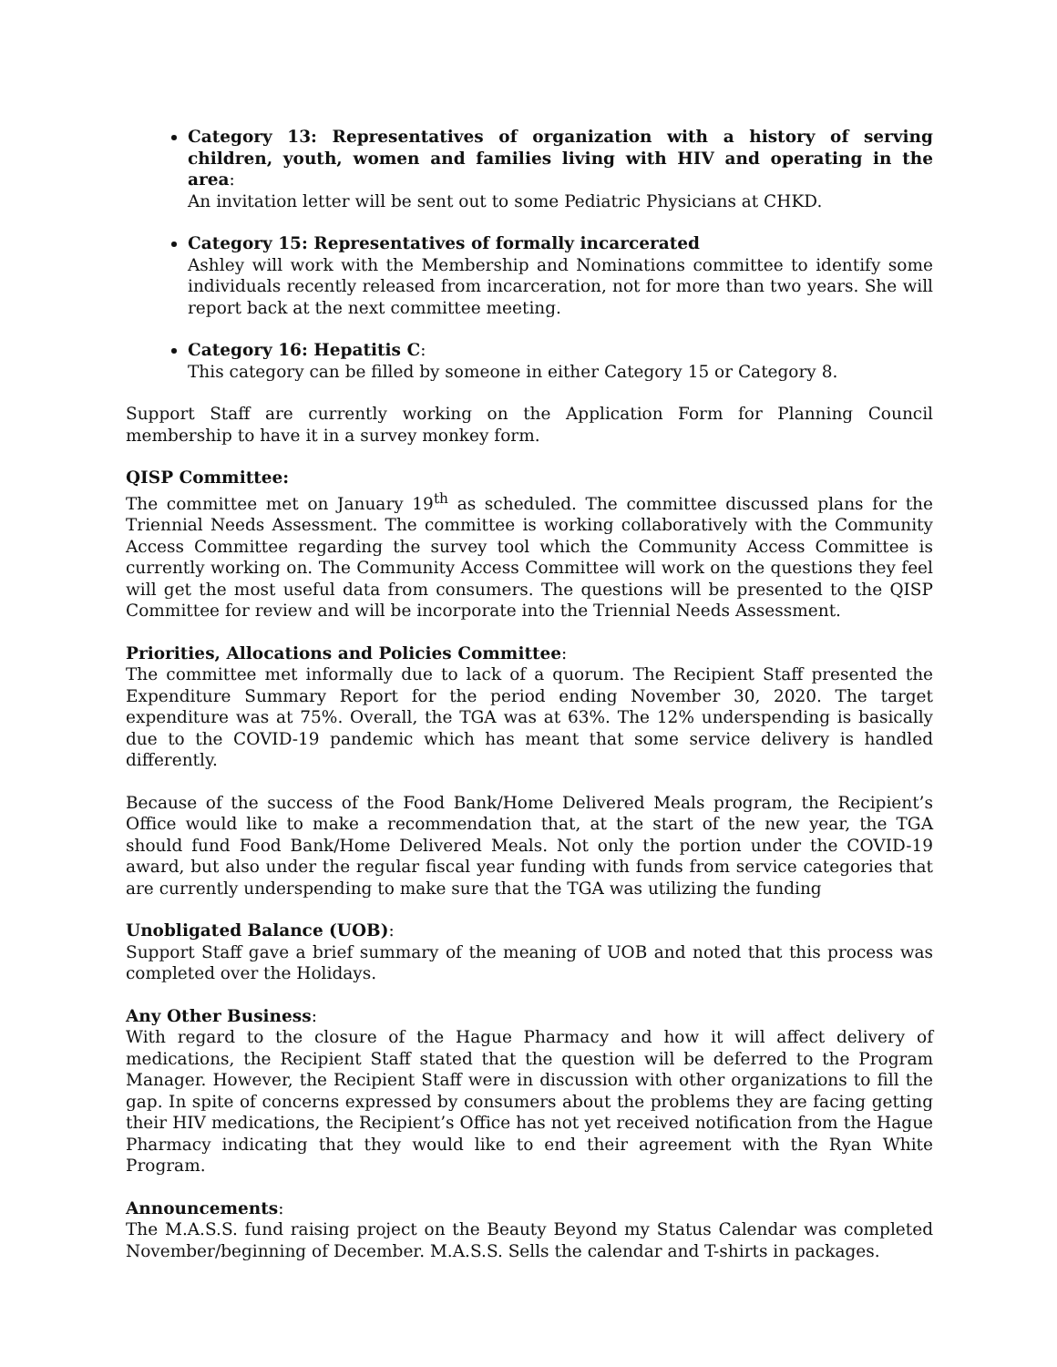Category 13: Representatives of organization with a history of serving children, youth, women and families living with HIV and operating in the area:
An invitation letter will be sent out to some Pediatric Physicians at CHKD.
Category 15: Representatives of formally incarcerated
Ashley will work with the Membership and Nominations committee to identify some individuals recently released from incarceration, not for more than two years. She will report back at the next committee meeting.
Category 16: Hepatitis C:
This category can be filled by someone in either Category 15 or Category 8.
Support Staff are currently working on the Application Form for Planning Council membership to have it in a survey monkey form.
QISP Committee:
The committee met on January 19<sup>th</sup> as scheduled. The committee discussed plans for the Triennial Needs Assessment. The committee is working collaboratively with the Community Access Committee regarding the survey tool which the Community Access Committee is currently working on. The Community Access Committee will work on the questions they feel will get the most useful data from consumers. The questions will be presented to the QISP Committee for review and will be incorporate into the Triennial Needs Assessment.
Priorities, Allocations and Policies Committee:
The committee met informally due to lack of a quorum. The Recipient Staff presented the Expenditure Summary Report for the period ending November 30, 2020. The target expenditure was at 75%. Overall, the TGA was at 63%. The 12% underspending is basically due to the COVID-19 pandemic which has meant that some service delivery is handled differently.
Because of the success of the Food Bank/Home Delivered Meals program, the Recipient’s Office would like to make a recommendation that, at the start of the new year, the TGA should fund Food Bank/Home Delivered Meals. Not only the portion under the COVID-19 award, but also under the regular fiscal year funding with funds from service categories that are currently underspending to make sure that the TGA was utilizing the funding
Unobligated Balance (UOB):
Support Staff gave a brief summary of the meaning of UOB and noted that this process was completed over the Holidays.
Any Other Business:
With regard to the closure of the Hague Pharmacy and how it will affect delivery of medications, the Recipient Staff stated that the question will be deferred to the Program Manager. However, the Recipient Staff were in discussion with other organizations to fill the gap. In spite of concerns expressed by consumers about the problems they are facing getting their HIV medications, the Recipient’s Office has not yet received notification from the Hague Pharmacy indicating that they would like to end their agreement with the Ryan White Program.
Announcements:
The M.A.S.S. fund raising project on the Beauty Beyond my Status Calendar was completed November/beginning of December. M.A.S.S. Sells the calendar and T-shirts in packages.